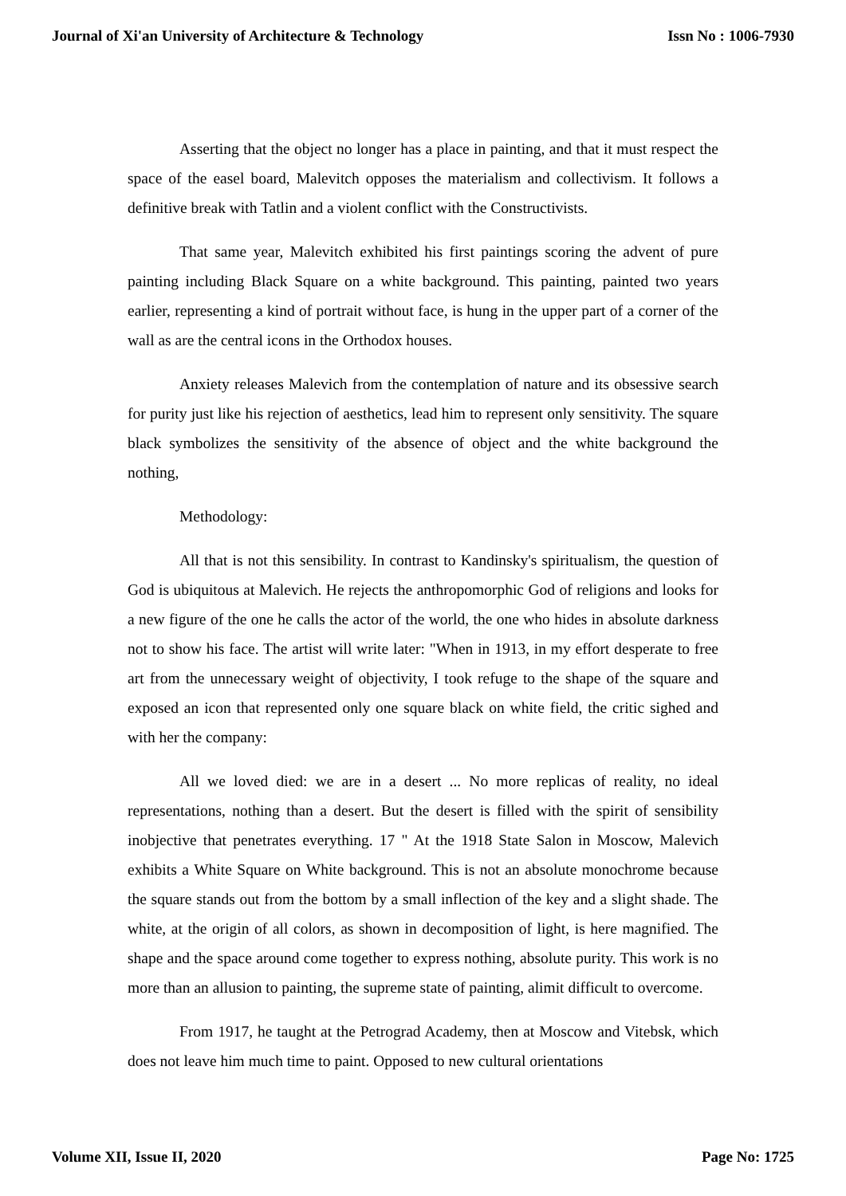Journal of Xi'an University of Architecture & Technology Issn No : 1006-7930
Asserting that the object no longer has a place in painting, and that it must respect the space of the easel board, Malevitch opposes the materialism and collectivism. It follows a definitive break with Tatlin and a violent conflict with the Constructivists.
That same year, Malevitch exhibited his first paintings scoring the advent of pure painting including Black Square on a white background. This painting, painted two years earlier, representing a kind of portrait without face, is hung in the upper part of a corner of the wall as are the central icons in the Orthodox houses.
Anxiety releases Malevich from the contemplation of nature and its obsessive search for purity just like his rejection of aesthetics, lead him to represent only sensitivity. The square black symbolizes the sensitivity of the absence of object and the white background the nothing,
Methodology:
All that is not this sensibility. In contrast to Kandinsky's spiritualism, the question of God is ubiquitous at Malevich. He rejects the anthropomorphic God of religions and looks for a new figure of the one he calls the actor of the world, the one who hides in absolute darkness not to show his face. The artist will write later: "When in 1913, in my effort desperate to free art from the unnecessary weight of objectivity, I took refuge to the shape of the square and exposed an icon that represented only one square black on white field, the critic sighed and with her the company:
All we loved died: we are in a desert ... No more replicas of reality, no ideal representations, nothing than a desert. But the desert is filled with the spirit of sensibility inobjective that penetrates everything. 17 " At the 1918 State Salon in Moscow, Malevich exhibits a White Square on White background. This is not an absolute monochrome because the square stands out from the bottom by a small inflection of the key and a slight shade. The white, at the origin of all colors, as shown in decomposition of light, is here magnified. The shape and the space around come together to express nothing, absolute purity. This work is no more than an allusion to painting, the supreme state of painting, alimit difficult to overcome.
From 1917, he taught at the Petrograd Academy, then at Moscow and Vitebsk, which does not leave him much time to paint. Opposed to new cultural orientations
Volume XII, Issue II, 2020 Page No: 1725